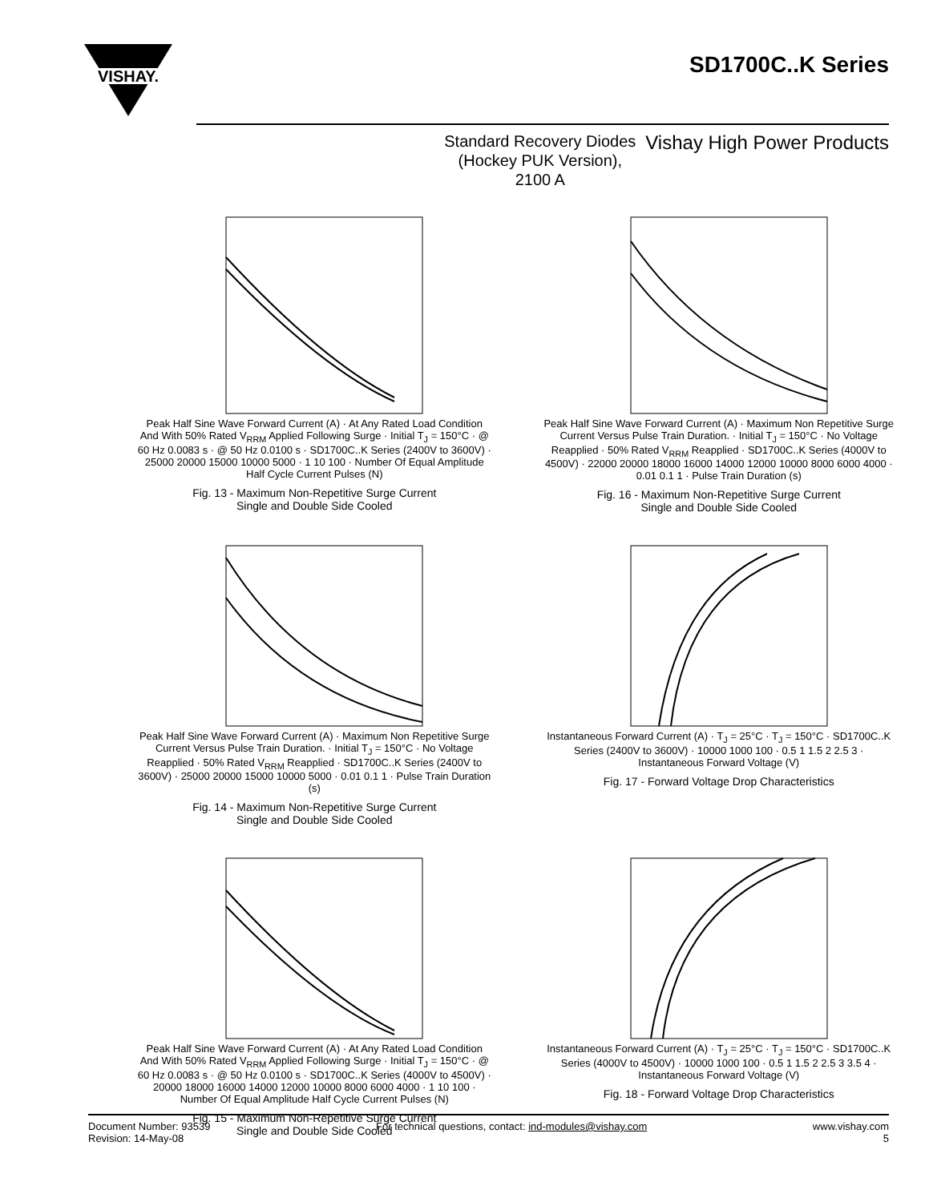VISHAY.
SD1700C..K Series
Standard Recovery Diodes
(Hockey PUK Version),
2100 A
Vishay High Power Products
Peak Half Sine Wave Forward Current (A) · At Any Rated Load Condition And With 50% Rated V<sub>RRM</sub> Applied Following Surge · Initial T<sub>J</sub> = 150°C · @ 60 Hz 0.0083 s · @ 50 Hz 0.0100 s · SD1700C..K Series (2400V to 3600V) · 25000 20000 15000 10000 5000 · 1 10 100 · Number Of Equal Amplitude Half Cycle Current Pulses (N)
Fig. 13 - Maximum Non-Repetitive Surge Current
Single and Double Side Cooled
Peak Half Sine Wave Forward Current (A) · Maximum Non Repetitive Surge Current Versus Pulse Train Duration. · Initial T<sub>J</sub> = 150°C · No Voltage Reapplied · 50% Rated V<sub>RRM</sub> Reapplied · SD1700C..K Series (4000V to 4500V) · 22000 20000 18000 16000 14000 12000 10000 8000 6000 4000 · 0.01 0.1 1 · Pulse Train Duration (s)
Fig. 16 - Maximum Non-Repetitive Surge Current
Single and Double Side Cooled
Peak Half Sine Wave Forward Current (A) · Maximum Non Repetitive Surge Current Versus Pulse Train Duration. · Initial T<sub>J</sub> = 150°C · No Voltage Reapplied · 50% Rated V<sub>RRM</sub> Reapplied · SD1700C..K Series (2400V to 3600V) · 25000 20000 15000 10000 5000 · 0.01 0.1 1 · Pulse Train Duration (s)
Fig. 14 - Maximum Non-Repetitive Surge Current
Single and Double Side Cooled
Instantaneous Forward Current (A) · T<sub>J</sub> = 25°C · T<sub>J</sub> = 150°C · SD1700C..K Series (2400V to 3600V) · 10000 1000 100 · 0.5 1 1.5 2 2.5 3 · Instantaneous Forward Voltage (V)
Fig. 17 - Forward Voltage Drop Characteristics
Peak Half Sine Wave Forward Current (A) · At Any Rated Load Condition And With 50% Rated V<sub>RRM</sub> Applied Following Surge · Initial T<sub>J</sub> = 150°C · @ 60 Hz 0.0083 s · @ 50 Hz 0.0100 s · SD1700C..K Series (4000V to 4500V) · 20000 18000 16000 14000 12000 10000 8000 6000 4000 · 1 10 100 · Number Of Equal Amplitude Half Cycle Current Pulses (N)
Fig. 15 - Maximum Non-Repetitive Surge Current
Single and Double Side Cooled
Instantaneous Forward Current (A) · T<sub>J</sub> = 25°C · T<sub>J</sub> = 150°C · SD1700C..K Series (4000V to 4500V) · 10000 1000 100 · 0.5 1 1.5 2 2.5 3 3.5 4 · Instantaneous Forward Voltage (V)
Fig. 18 - Forward Voltage Drop Characteristics
Document Number: 93539
Revision: 14-May-08
For technical questions, contact: ind-modules@vishay.com
www.vishay.com
5